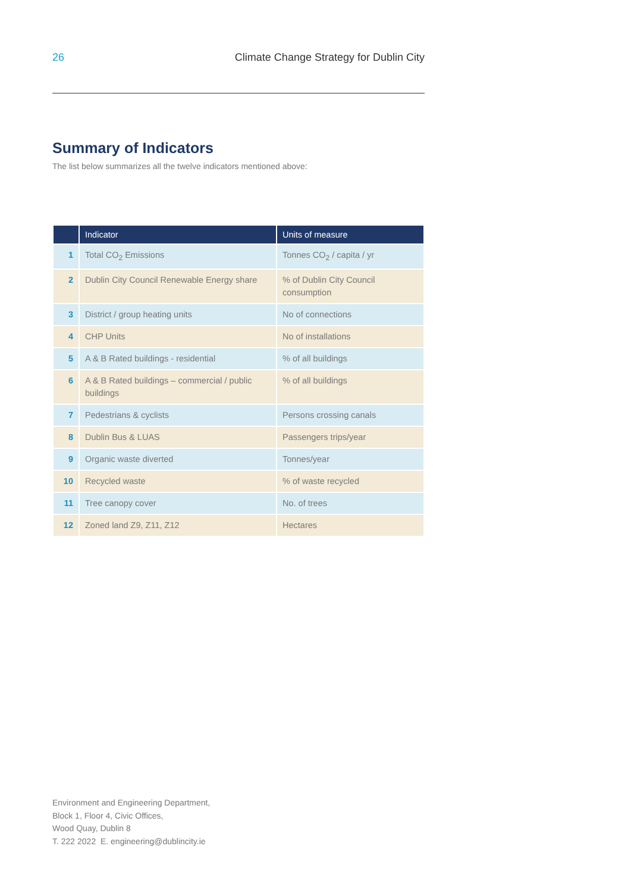26 Climate Change Strategy for Dublin City
Summary of Indicators
The list below summarizes all the twelve indicators mentioned above:
| | Indicator | Units of measure |
| --- | --- | --- |
| 1 | Total CO<sub>2</sub> Emissions | Tonnes CO<sub>2</sub> / capita / yr |
| 2 | Dublin City Council Renewable Energy share | % of Dublin City Council consumption |
| 3 | District / group heating units | No of connections |
| 4 | CHP Units | No of installations |
| 5 | A & B Rated buildings - residential | % of all buildings |
| 6 | A & B Rated buildings – commercial / public buildings | % of all buildings |
| 7 | Pedestrians & cyclists | Persons crossing canals |
| 8 | Dublin Bus & LUAS | Passengers trips/year |
| 9 | Organic waste diverted | Tonnes/year |
| 10 | Recycled waste | % of waste recycled |
| 11 | Tree canopy cover | No. of trees |
| 12 | Zoned land Z9, Z11, Z12 | Hectares |
Environment and Engineering Department,
Block 1, Floor 4, Civic Offices,
Wood Quay, Dublin 8
T. 222 2022 E. engineering@dublincity.ie